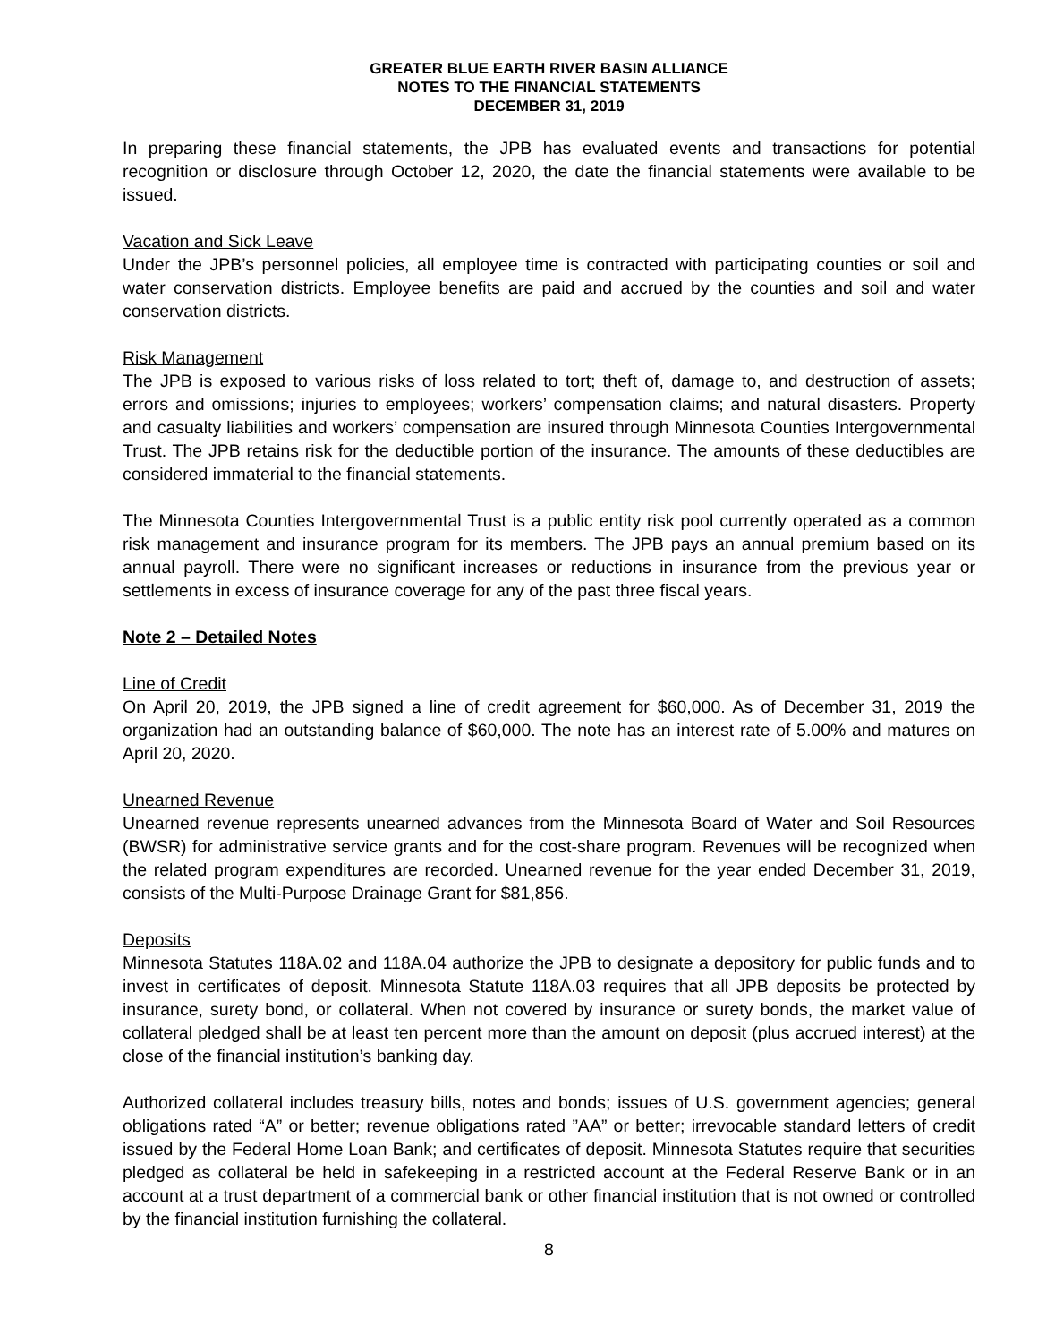GREATER BLUE EARTH RIVER BASIN ALLIANCE
NOTES TO THE FINANCIAL STATEMENTS
DECEMBER 31, 2019
In preparing these financial statements, the JPB has evaluated events and transactions for potential recognition or disclosure through October 12, 2020, the date the financial statements were available to be issued.
Vacation and Sick Leave
Under the JPB’s personnel policies, all employee time is contracted with participating counties or soil and water conservation districts. Employee benefits are paid and accrued by the counties and soil and water conservation districts.
Risk Management
The JPB is exposed to various risks of loss related to tort; theft of, damage to, and destruction of assets; errors and omissions; injuries to employees; workers’ compensation claims; and natural disasters. Property and casualty liabilities and workers’ compensation are insured through Minnesota Counties Intergovernmental Trust. The JPB retains risk for the deductible portion of the insurance. The amounts of these deductibles are considered immaterial to the financial statements.
The Minnesota Counties Intergovernmental Trust is a public entity risk pool currently operated as a common risk management and insurance program for its members. The JPB pays an annual premium based on its annual payroll. There were no significant increases or reductions in insurance from the previous year or settlements in excess of insurance coverage for any of the past three fiscal years.
Note 2 – Detailed Notes
Line of Credit
On April 20, 2019, the JPB signed a line of credit agreement for $60,000. As of December 31, 2019 the organization had an outstanding balance of $60,000. The note has an interest rate of 5.00% and matures on April 20, 2020.
Unearned Revenue
Unearned revenue represents unearned advances from the Minnesota Board of Water and Soil Resources (BWSR) for administrative service grants and for the cost-share program. Revenues will be recognized when the related program expenditures are recorded. Unearned revenue for the year ended December 31, 2019, consists of the Multi-Purpose Drainage Grant for $81,856.
Deposits
Minnesota Statutes 118A.02 and 118A.04 authorize the JPB to designate a depository for public funds and to invest in certificates of deposit. Minnesota Statute 118A.03 requires that all JPB deposits be protected by insurance, surety bond, or collateral. When not covered by insurance or surety bonds, the market value of collateral pledged shall be at least ten percent more than the amount on deposit (plus accrued interest) at the close of the financial institution’s banking day.
Authorized collateral includes treasury bills, notes and bonds; issues of U.S. government agencies; general obligations rated “A” or better; revenue obligations rated ”AA” or better; irrevocable standard letters of credit issued by the Federal Home Loan Bank; and certificates of deposit. Minnesota Statutes require that securities pledged as collateral be held in safekeeping in a restricted account at the Federal Reserve Bank or in an account at a trust department of a commercial bank or other financial institution that is not owned or controlled by the financial institution furnishing the collateral.
8